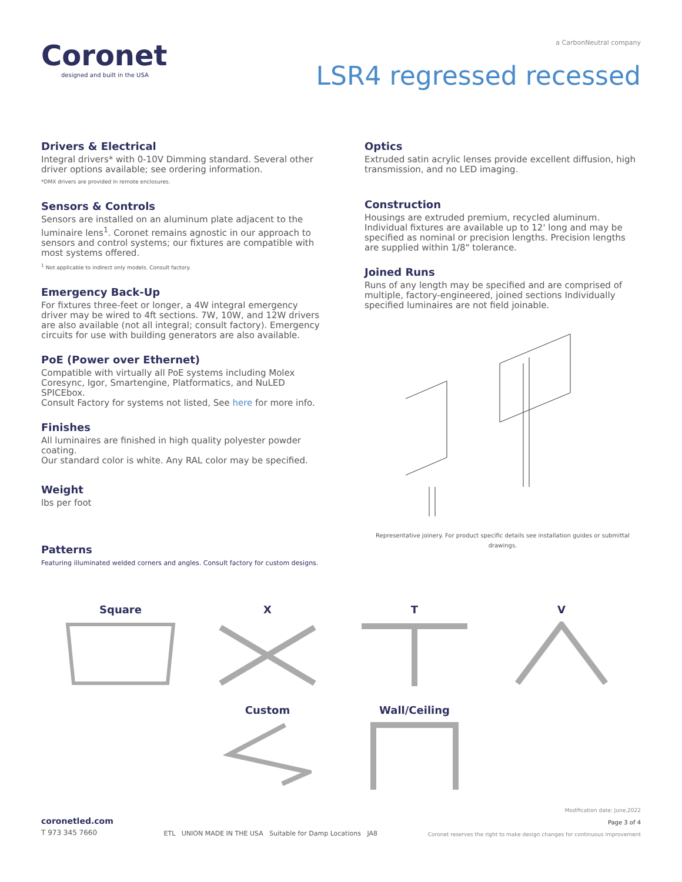Coronet
designed and built in the USA
a CarbonNeutral company
LSR4 regressed recessed
Drivers & Electrical
Integral drivers* with 0-10V Dimming standard. Several other driver options available; see ordering information.
*DMX drivers are provided in remote enclosures.
Sensors & Controls
Sensors are installed on an aluminum plate adjacent to the luminaire lens<sup>1</sup>. Coronet remains agnostic in our approach to sensors and control systems; our fixtures are compatible with most systems offered.
<sup>1</sup> Not applicable to indirect only models. Consult factory.
Emergency Back-Up
For fixtures three-feet or longer, a 4W integral emergency driver may be wired to 4ft sections. 7W, 10W, and 12W drivers are also available (not all integral; consult factory). Emergency circuits for use with building generators are also available.
PoE (Power over Ethernet)
Compatible with virtually all PoE systems including Molex Coresync, Igor, Smartengine, Platformatics, and NuLED SPICEbox.
Consult Factory for systems not listed, See here for more info.
Finishes
All luminaires are finished in high quality polyester powder coating.
Our standard color is white. Any RAL color may be specified.
Weight
lbs per foot
Patterns
Featuring illuminated welded corners and angles. Consult factory for custom designs.
Optics
Extruded satin acrylic lenses provide excellent diffusion, high transmission, and no LED imaging.
Construction
Housings are extruded premium, recycled aluminum. Individual fixtures are available up to 12' long and may be specified as nominal or precision lengths. Precision lengths are supplied within 1/8" tolerance.
Joined Runs
Runs of any length may be specified and are comprised of multiple, factory-engineered, joined sections Individually specified luminaires are not field joinable.
Representative joinery. For product specific details see installation guides or submittal drawings.
Square
X
T
V
Custom
Wall/Ceiling
coronetled.com
T 973 345 7660
ETL UNION MADE IN THE USA Suitable for Damp Locations JA8
Modification date: June,2022
Page 3 of 4
Coronet reserves the right to make design changes for continuous improvement